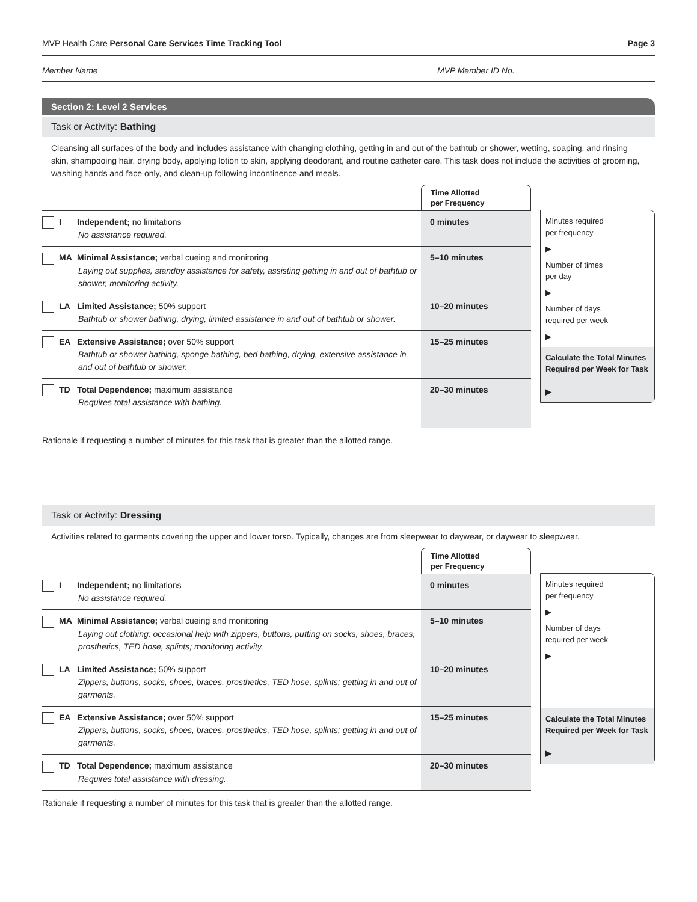MVP Health Care Personal Care Services Time Tracking Tool Page 3
Member Name MVP Member ID No.
Section 2: Level 2 Services
Task or Activity: Bathing
Cleansing all surfaces of the body and includes assistance with changing clothing, getting in and out of the bathtub or shower, wetting, soaping, and rinsing skin, shampooing hair, drying body, applying lotion to skin, applying deodorant, and routine catheter care. This task does not include the activities of grooming, washing hands and face only, and clean-up following incontinence and meals.
| | Time Allotted per Frequency |
| I Independent; no limitations No assistance required. | 0 minutes |
| MA Minimal Assistance; verbal cueing and monitoring Laying out supplies, standby assistance for safety, assisting getting in and out of bathtub or shower, monitoring activity. | 5–10 minutes |
| LA Limited Assistance; 50% support Bathtub or shower bathing, drying, limited assistance in and out of bathtub or shower. | 10–20 minutes |
| EA Extensive Assistance; over 50% support Bathtub or shower bathing, sponge bathing, bed bathing, drying, extensive assistance in and out of bathtub or shower. | 15–25 minutes |
| TD Total Dependence; maximum assistance Requires total assistance with bathing. | 20–30 minutes |
Minutes required
per frequency
▶
Number of times
per day
▶
Number of days
required per week
▶
Calculate the Total Minutes Required per Week for Task
▶
Rationale if requesting a number of minutes for this task that is greater than the allotted range.
Task or Activity: Dressing
Activities related to garments covering the upper and lower torso. Typically, changes are from sleepwear to daywear, or daywear to sleepwear.
| | Time Allotted per Frequency |
| I Independent; no limitations No assistance required. | 0 minutes |
| MA Minimal Assistance; verbal cueing and monitoring Laying out clothing; occasional help with zippers, buttons, putting on socks, shoes, braces, prosthetics, TED hose, splints; monitoring activity. | 5–10 minutes |
| LA Limited Assistance; 50% support Zippers, buttons, socks, shoes, braces, prosthetics, TED hose, splints; getting in and out of garments. | 10–20 minutes |
| EA Extensive Assistance; over 50% support Zippers, buttons, socks, shoes, braces, prosthetics, TED hose, splints; getting in and out of garments. | 15–25 minutes |
| TD Total Dependence; maximum assistance Requires total assistance with dressing. | 20–30 minutes |
Minutes required
per frequency
▶
Number of days
required per week
▶
Calculate the Total Minutes Required per Week for Task
▶
Rationale if requesting a number of minutes for this task that is greater than the allotted range.